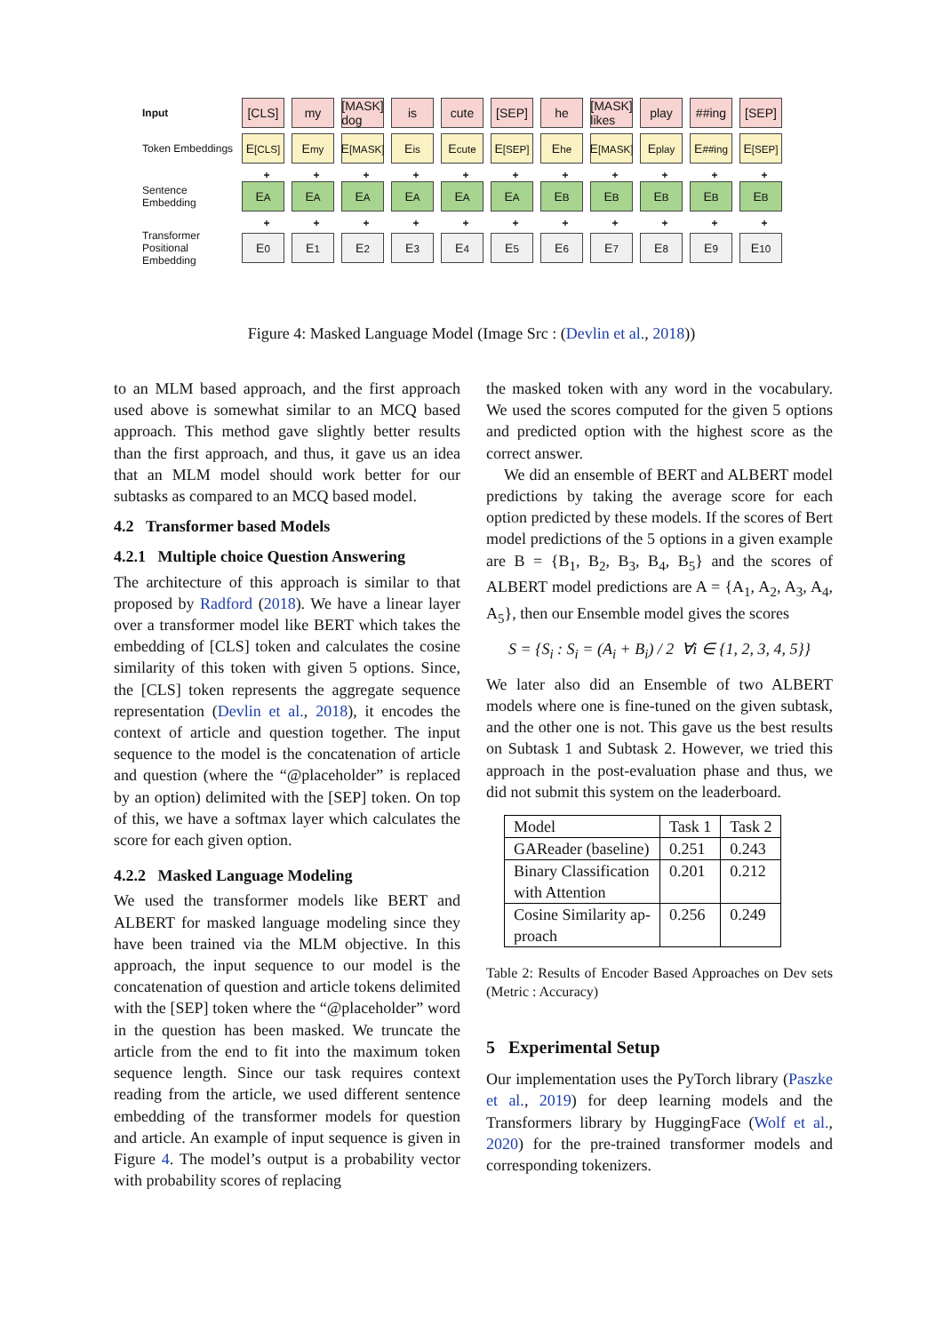Input
[CLS] my
[MASK] dog
is cute [SEP] he
[MASK] likes
play ##ing [SEP]
Token Embeddings
E<sub>[CLS]</sub>
E<sub>my</sub>
E<sub>[MASK]</sub>
E<sub>is</sub> E<sub>cute</sub>
E<sub>[SEP]</sub>
E<sub>he</sub>
E<sub>[MASK]</sub>
E<sub>play</sub>
E<sub>##ing</sub>
E<sub>[SEP]</sub>
+ + + + + + + + + + +
Sentence Embedding
E<sub>A</sub> E<sub>A</sub> E<sub>A</sub> E<sub>A</sub> E<sub>A</sub> E<sub>A</sub> E<sub>B</sub> E<sub>B</sub> E<sub>B</sub> E<sub>B</sub> E<sub>B</sub>
+ + + + + + + + + + +
Transformer Positional Embedding
E<sub>0</sub> E<sub>1</sub> E<sub>2</sub> E<sub>3</sub> E<sub>4</sub> E<sub>5</sub> E<sub>6</sub> E<sub>7</sub> E<sub>8</sub> E<sub>9</sub> E<sub>10</sub>
Figure 4: Masked Language Model (Image Src : (Devlin et al., 2018))
to an MLM based approach, and the first approach used above is somewhat similar to an MCQ based approach. This method gave slightly better results than the first approach, and thus, it gave us an idea that an MLM model should work better for our subtasks as compared to an MCQ based model.
4.2 Transformer based Models
4.2.1 Multiple choice Question Answering
The architecture of this approach is similar to that proposed by Radford (2018). We have a linear layer over a transformer model like BERT which takes the embedding of [CLS] token and calculates the cosine similarity of this token with given 5 options. Since, the [CLS] token represents the aggregate sequence representation (Devlin et al., 2018), it encodes the context of article and question together. The input sequence to the model is the concatenation of article and question (where the “@placeholder” is replaced by an option) delimited with the [SEP] token. On top of this, we have a softmax layer which calculates the score for each given option.
4.2.2 Masked Language Modeling
We used the transformer models like BERT and ALBERT for masked language modeling since they have been trained via the MLM objective. In this approach, the input sequence to our model is the concatenation of question and article tokens delimited with the [SEP] token where the “@placeholder” word in the question has been masked. We truncate the article from the end to fit into the maximum token sequence length. Since our task requires context reading from the article, we used different sentence embedding of the transformer models for question and article. An example of input sequence is given in Figure 4. The model’s output is a probability vector with probability scores of replacing
the masked token with any word in the vocabulary. We used the scores computed for the given 5 options and predicted option with the highest score as the correct answer.
We did an ensemble of BERT and ALBERT model predictions by taking the average score for each option predicted by these models. If the scores of Bert model predictions of the 5 options in a given example are B = {B<sub>1</sub>, B<sub>2</sub>, B<sub>3</sub>, B<sub>4</sub>, B<sub>5</sub>} and the scores of ALBERT model predictions are A = {A<sub>1</sub>, A<sub>2</sub>, A<sub>3</sub>, A<sub>4</sub>, A<sub>5</sub>}, then our Ensemble model gives the scores
S = {S<sub>i</sub> : S<sub>i</sub> = (A<sub>i</sub> + B<sub>i</sub>) / 2 ∀i ∈ {1, 2, 3, 4, 5}}
We later also did an Ensemble of two ALBERT models where one is fine-tuned on the given subtask, and the other one is not. This gave us the best results on Subtask 1 and Subtask 2. However, we tried this approach in the post-evaluation phase and thus, we did not submit this system on the leaderboard.
| Model | Task 1 | Task 2 |
| GAReader (baseline) | 0.251 | 0.243 |
| Binary Classification with Attention | 0.201 | 0.212 |
| Cosine Similarity ap- proach | 0.256 | 0.249 |
Table 2: Results of Encoder Based Approaches on Dev sets (Metric : Accuracy)
5 Experimental Setup
Our implementation uses the PyTorch library (Paszke et al., 2019) for deep learning models and the Transformers library by HuggingFace (Wolf et al., 2020) for the pre-trained transformer models and corresponding tokenizers.